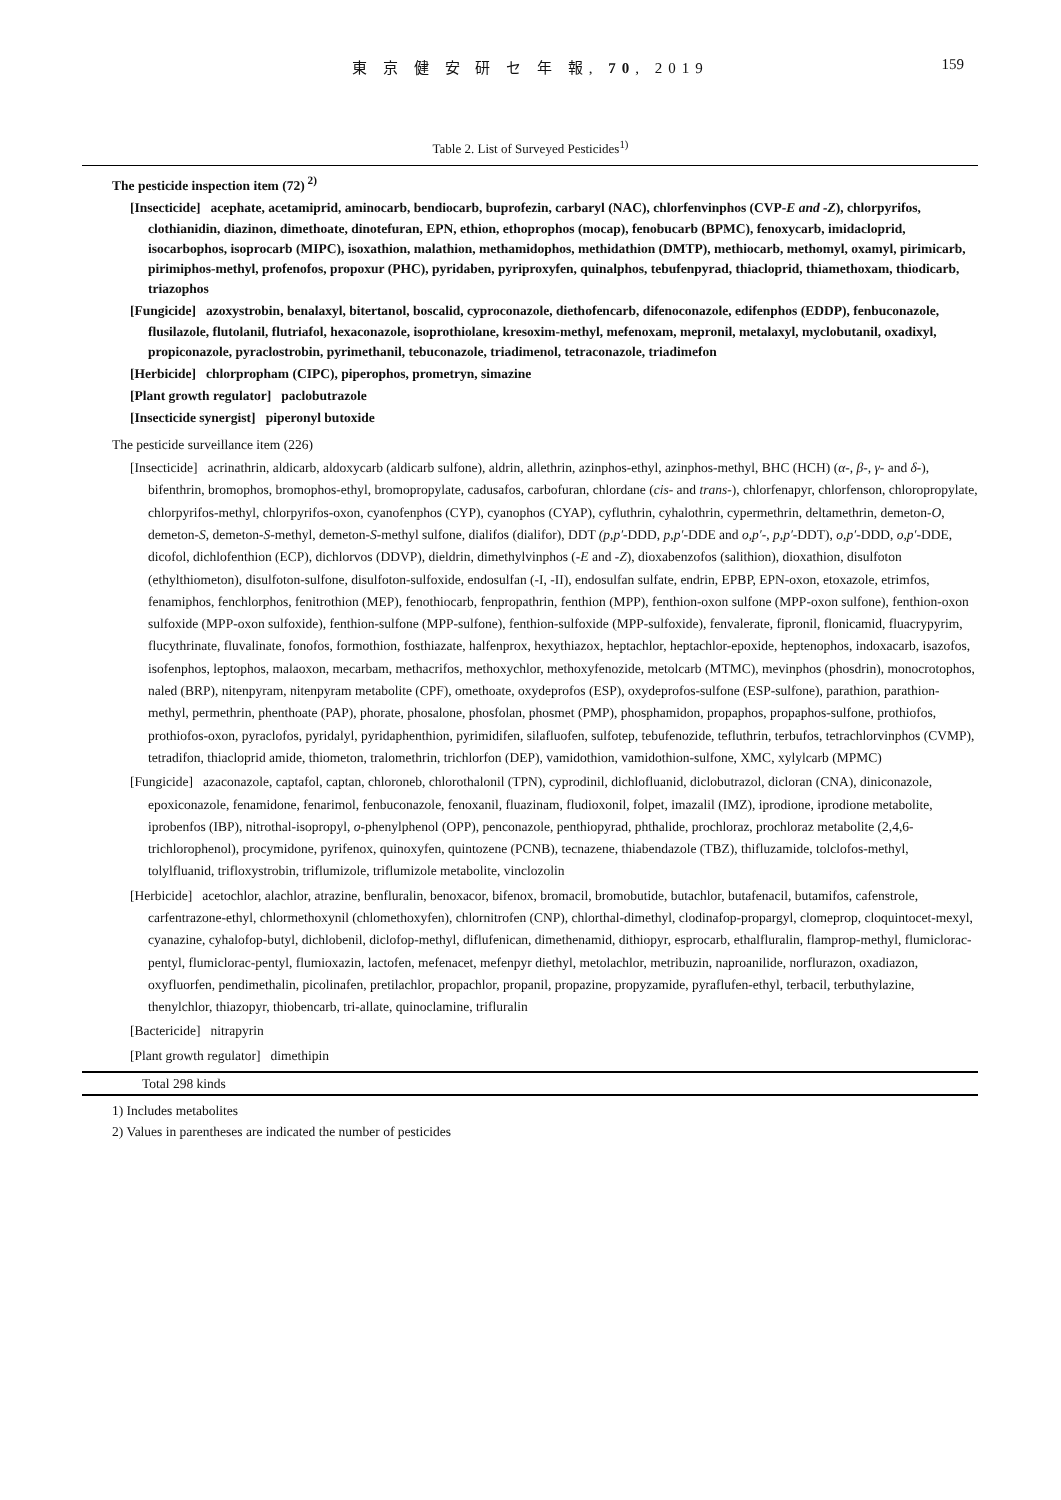東 京 健 安 研 セ 年 報, 70, 2019
159
Table 2. List of Surveyed Pesticides<sup>1)</sup>
The pesticide inspection item (72)<sup>2)</sup>
[Insecticide] acephate, acetamiprid, aminocarb, bendiocarb, buprofezin, carbaryl (NAC), chlorfenvinphos (CVP-E and -Z), chlorpyrifos, clothianidin, diazinon, dimethoate, dinotefuran, EPN, ethion, ethoprophos (mocap), fenobucarb (BPMC), fenoxycarb, imidacloprid, isocarbophos, isoprocarb (MIPC), isoxathion, malathion, methamidophos, methidathion (DMTP), methiocarb, methomyl, oxamyl, pirimicarb, pirimiphos-methyl, profenofos, propoxur (PHC), pyridaben, pyriproxyfen, quinalphos, tebufenpyrad, thiacloprid, thiamethoxam, thiodicarb, triazophos
[Fungicide] azoxystrobin, benalaxyl, bitertanol, boscalid, cyproconazole, diethofencarb, difenoconazole, edifenphos (EDDP), fenbuconazole, flusilazole, flutolanil, flutriafol, hexaconazole, isoprothiolane, kresoxim-methyl, mefenoxam, mepronil, metalaxyl, myclobutanil, oxadixyl, propiconazole, pyraclostrobin, pyrimethanil, tebuconazole, triadimenol, tetraconazole, triadimefon
[Herbicide] chlorpropham (CIPC), piperophos, prometryn, simazine
[Plant growth regulator] paclobutrazole
[Insecticide synergist] piperonyl butoxide
The pesticide surveillance item (226)
[Insecticide] acrinathrin, aldicarb, aldoxycarb (aldicarb sulfone), aldrin, allethrin, azinphos-ethyl, azinphos-methyl, BHC (HCH) (α-, β-, γ- and δ-), bifenthrin, bromophos, bromophos-ethyl, bromopropylate, cadusafos, carbofuran, chlordane (cis- and trans-), chlorfenapyr, chlorfenson, chloropropylate, chlorpyrifos-methyl, chlorpyrifos-oxon, cyanofenphos (CYP), cyanophos (CYAP), cyfluthrin, cyhalothrin, cypermethrin, deltamethrin, demeton-O, demeton-S, demeton-S-methyl, demeton-S-methyl sulfone, dialifos (dialifor), DDT (p,p′-DDD, p,p′-DDE and o,p′-, p,p′-DDT), o,p′-DDD, o,p′-DDE, dicofol, dichlofenthion (ECP), dichlorvos (DDVP), dieldrin, dimethylvinphos (-E and -Z), dioxabenzofos (salithion), dioxathion, disulfoton (ethylthiometon), disulfoton-sulfone, disulfoton-sulfoxide, endosulfan (-I, -II), endosulfan sulfate, endrin, EPBP, EPN-oxon, etoxazole, etrimfos, fenamiphos, fenchlorphos, fenitrothion (MEP), fenothiocarb, fenpropathrin, fenthion (MPP), fenthion-oxon sulfone (MPP-oxon sulfone), fenthion-oxon sulfoxide (MPP-oxon sulfoxide), fenthion-sulfone (MPP-sulfone), fenthion-sulfoxide (MPP-sulfoxide), fenvalerate, fipronil, flonicamid, fluacrypyrim, flucythrinate, fluvalinate, fonofos, formothion, fosthiazate, halfenprox, hexythiazox, heptachlor, heptachlor-epoxide, heptenophos, indoxacarb, isazofos, isofenphos, leptophos, malaoxon, mecarbam, methacrifos, methoxychlor, methoxyfenozide, metolcarb (MTMC), mevinphos (phosdrin), monocrotophos, naled (BRP), nitenpyram, nitenpyram metabolite (CPF), omethoate, oxydeprofos (ESP), oxydeprofos-sulfone (ESP-sulfone), parathion, parathion-methyl, permethrin, phenthoate (PAP), phorate, phosalone, phosfolan, phosmet (PMP), phosphamidon, propaphos, propaphos-sulfone, prothiofos, prothiofos-oxon, pyraclofos, pyridalyl, pyridaphenthion, pyrimidifen, silafluofen, sulfotep, tebufenozide, tefluthrin, terbufos, tetrachlorvinphos (CVMP), tetradifon, thiacloprid amide, thiometon, tralomethrin, trichlorfon (DEP), vamidothion, vamidothion-sulfone, XMC, xylylcarb (MPMC)
[Fungicide] azaconazole, captafol, captan, chloroneb, chlorothalonil (TPN), cyprodinil, dichlofluanid, diclobutrazol, dicloran (CNA), diniconazole, epoxiconazole, fenamidone, fenarimol, fenbuconazole, fenoxanil, fluazinam, fludioxonil, folpet, imazalil (IMZ), iprodione, iprodione metabolite, iprobenfos (IBP), nitrothal-isopropyl, o-phenylphenol (OPP), penconazole, penthiopyrad, phthalide, prochloraz, prochloraz metabolite (2,4,6-trichlorophenol), procymidone, pyrifenox, quinoxyfen, quintozene (PCNB), tecnazene, thiabendazole (TBZ), thifluzamide, tolclofos-methyl, tolylfluanid, trifloxystrobin, triflumizole, triflumizole metabolite, vinclozolin
[Herbicide] acetochlor, alachlor, atrazine, benfluralin, benoxacor, bifenox, bromacil, bromobutide, butachlor, butafenacil, butamifos, cafenstrole, carfentrazone-ethyl, chlormethoxynil (chlomethoxyfen), chlornitrofen (CNP), chlorthal-dimethyl, clodinafop-propargyl, clomeprop, cloquintocet-mexyl, cyanazine, cyhalofop-butyl, dichlobenil, diclofop-methyl, diflufenican, dimethenamid, dithiopyr, esprocarb, ethalfluralin, flamprop-methyl, flumiclorac-pentyl, flumiclorac-pentyl, flumioxazin, lactofen, mefenacet, mefenpyr diethyl, metolachlor, metribuzin, naproanilide, norflurazon, oxadiazon, oxyfluorfen, pendimethalin, picolinafen, pretilachlor, propachlor, propanil, propazine, propyzamide, pyraflufen-ethyl, terbacil, terbuthylazine, thenylchlor, thiazopyr, thiobencarb, tri-allate, quinoclamine, trifluralin
[Bactericide] nitrapyrin
[Plant growth regulator] dimethipin
Total 298 kinds
1) Includes metabolites
2) Values in parentheses are indicated the number of pesticides